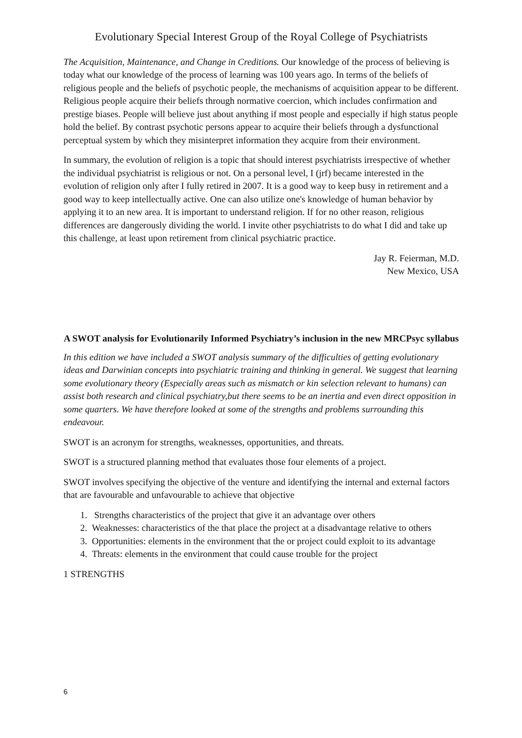Evolutionary Special Interest Group of the Royal College of Psychiatrists
The Acquisition, Maintenance, and Change in Creditions. Our knowledge of the process of believing is today what our knowledge of the process of learning was 100 years ago. In terms of the beliefs of religious people and the beliefs of psychotic people, the mechanisms of acquisition appear to be different. Religious people acquire their beliefs through normative coercion, which includes confirmation and prestige biases. People will believe just about anything if most people and especially if high status people hold the belief. By contrast psychotic persons appear to acquire their beliefs through a dysfunctional perceptual system by which they misinterpret information they acquire from their environment.
In summary, the evolution of religion is a topic that should interest psychiatrists irrespective of whether the individual psychiatrist is religious or not. On a personal level, I (jrf) became interested in the evolution of religion only after I fully retired in 2007. It is a good way to keep busy in retirement and a good way to keep intellectually active. One can also utilize one's knowledge of human behavior by applying it to an new area. It is important to understand religion. If for no other reason, religious differences are dangerously dividing the world. I invite other psychiatrists to do what I did and take up this challenge, at least upon retirement from clinical psychiatric practice.
Jay R. Feierman, M.D.
New Mexico, USA
A SWOT analysis for Evolutionarily Informed Psychiatry’s inclusion in the new MRCPsyc syllabus
In this edition we have included a SWOT analysis summary of the difficulties of getting evolutionary ideas and Darwinian concepts into psychiatric training and thinking in general. We suggest that learning some evolutionary theory (Especially areas such as mismatch or kin selection relevant to humans) can assist both research and clinical psychiatry,but there seems to be an inertia and even direct opposition in some quarters. We have therefore looked at some of the strengths and problems surrounding this endeavour.
SWOT is an acronym for strengths, weaknesses, opportunities, and threats.
SWOT is a structured planning method that evaluates those four elements of a project.
SWOT involves specifying the objective of the venture and identifying the internal and external factors that are favourable and unfavourable to achieve that objective
1. Strengths characteristics of the project that give it an advantage over others
2. Weaknesses: characteristics of the that place the project at a disadvantage relative to others
3. Opportunities: elements in the environment that the or project could exploit to its advantage
4. Threats: elements in the environment that could cause trouble for the project
1 STRENGTHS
6